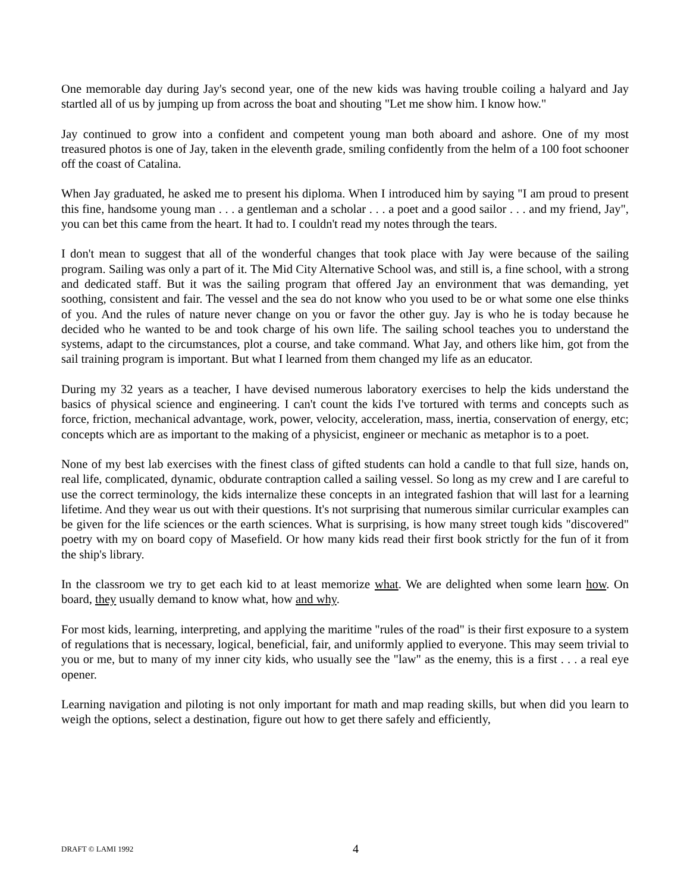One memorable day during Jay's second year, one of the new kids was having trouble coiling a halyard and Jay startled all of us by jumping up from across the boat and shouting "Let me show him. I know how."
Jay continued to grow into a confident and competent young man both aboard and ashore. One of my most treasured photos is one of Jay, taken in the eleventh grade, smiling confidently from the helm of a 100 foot schooner off the coast of Catalina.
When Jay graduated, he asked me to present his diploma. When I introduced him by saying "I am proud to present this fine, handsome young man . . . a gentleman and a scholar . . . a poet and a good sailor . . . and my friend, Jay", you can bet this came from the heart. It had to. I couldn't read my notes through the tears.
I don't mean to suggest that all of the wonderful changes that took place with Jay were because of the sailing program. Sailing was only a part of it. The Mid City Alternative School was, and still is, a fine school, with a strong and dedicated staff. But it was the sailing program that offered Jay an environment that was demanding, yet soothing, consistent and fair. The vessel and the sea do not know who you used to be or what some one else thinks of you. And the rules of nature never change on you or favor the other guy. Jay is who he is today because he decided who he wanted to be and took charge of his own life. The sailing school teaches you to understand the systems, adapt to the circumstances, plot a course, and take command. What Jay, and others like him, got from the sail training program is important. But what I learned from them changed my life as an educator.
During my 32 years as a teacher, I have devised numerous laboratory exercises to help the kids understand the basics of physical science and engineering. I can't count the kids I've tortured with terms and concepts such as force, friction, mechanical advantage, work, power, velocity, acceleration, mass, inertia, conservation of energy, etc; concepts which are as important to the making of a physicist, engineer or mechanic as metaphor is to a poet.
None of my best lab exercises with the finest class of gifted students can hold a candle to that full size, hands on, real life, complicated, dynamic, obdurate contraption called a sailing vessel. So long as my crew and I are careful to use the correct terminology, the kids internalize these concepts in an integrated fashion that will last for a learning lifetime. And they wear us out with their questions. It's not surprising that numerous similar curricular examples can be given for the life sciences or the earth sciences. What is surprising, is how many street tough kids "discovered" poetry with my on board copy of Masefield. Or how many kids read their first book strictly for the fun of it from the ship's library.
In the classroom we try to get each kid to at least memorize what. We are delighted when some learn how. On board, they usually demand to know what, how and why.
For most kids, learning, interpreting, and applying the maritime "rules of the road" is their first exposure to a system of regulations that is necessary, logical, beneficial, fair, and uniformly applied to everyone. This may seem trivial to you or me, but to many of my inner city kids, who usually see the "law" as the enemy, this is a first . . . a real eye opener.
Learning navigation and piloting is not only important for math and map reading skills, but when did you learn to weigh the options, select a destination, figure out how to get there safely and efficiently,
DRAFT © LAMI 1992 4